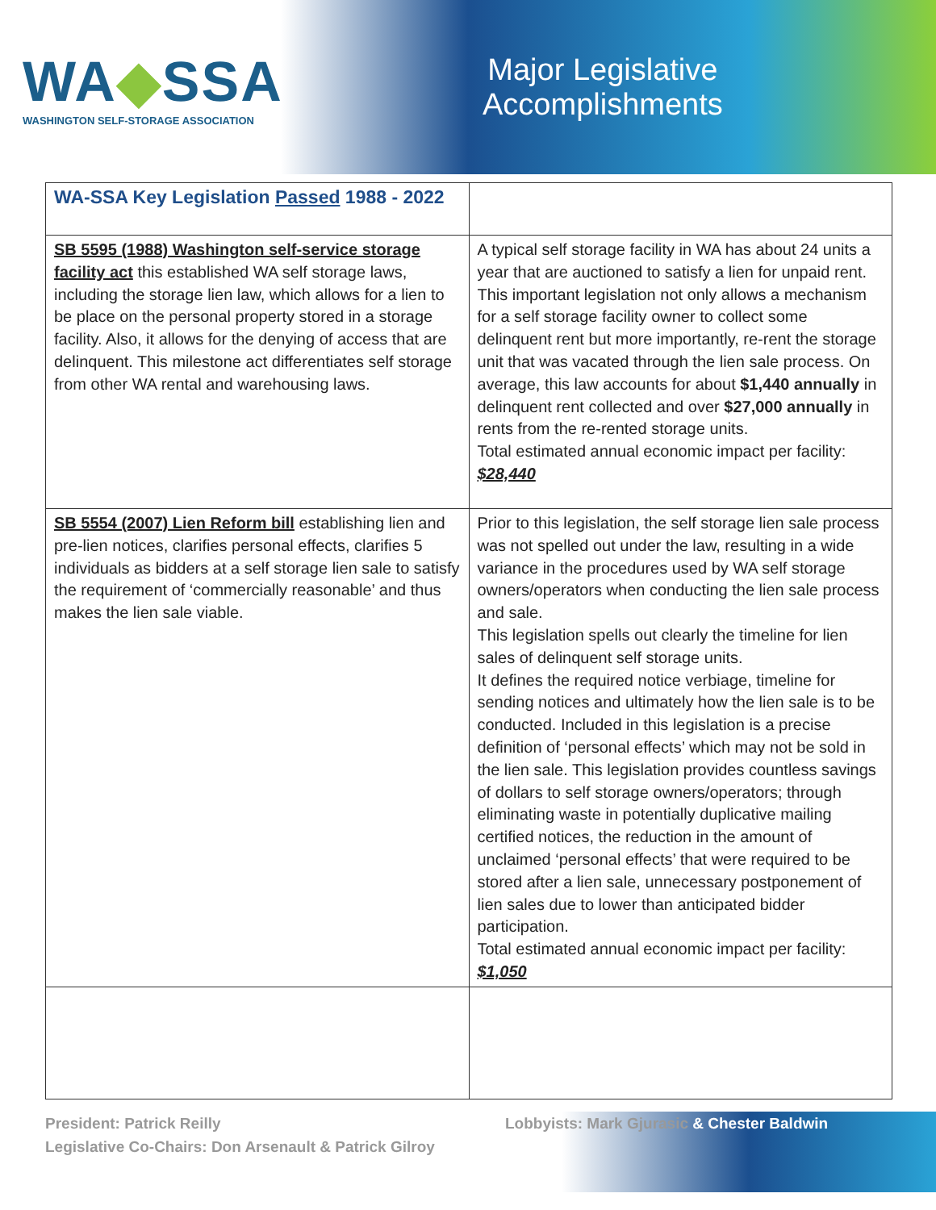WA◆SSA
WASHINGTON SELF-STORAGE ASSOCIATION
Major Legislative
Accomplishments
| WA-SSA Key Legislation Passed 1988 - 2022 | |
| --- | --- |
| SB 5595 (1988) Washington self-service storage facility act this established WA self storage laws, including the storage lien law, which allows for a lien to be place on the personal property stored in a storage facility. Also, it allows for the denying of access that are delinquent. This milestone act differentiates self storage from other WA rental and warehousing laws. | A typical self storage facility in WA has about 24 units a year that are auctioned to satisfy a lien for unpaid rent. This important legislation not only allows a mechanism for a self storage facility owner to collect some delinquent rent but more importantly, re-rent the storage unit that was vacated through the lien sale process. On average, this law accounts for about $1,440 annually in delinquent rent collected and over $27,000 annually in rents from the re-rented storage units. Total estimated annual economic impact per facility: $28,440 |
| SB 5554 (2007) Lien Reform bill establishing lien and pre-lien notices, clarifies personal effects, clarifies 5 individuals as bidders at a self storage lien sale to satisfy the requirement of ‘commercially reasonable’ and thus makes the lien sale viable. | Prior to this legislation, the self storage lien sale process was not spelled out under the law, resulting in a wide variance in the procedures used by WA self storage owners/operators when conducting the lien sale process and sale. This legislation spells out clearly the timeline for lien sales of delinquent self storage units. It defines the required notice verbiage, timeline for sending notices and ultimately how the lien sale is to be conducted. Included in this legislation is a precise definition of ‘personal effects’ which may not be sold in the lien sale. This legislation provides countless savings of dollars to self storage owners/operators; through eliminating waste in potentially duplicative mailing certified notices, the reduction in the amount of unclaimed ‘personal effects’ that were required to be stored after a lien sale, unnecessary postponement of lien sales due to lower than anticipated bidder participation. Total estimated annual economic impact per facility: $1,050 |
President: Patrick Reilly
Legislative Co-Chairs: Don Arsenault & Patrick Gilroy
Lobbyists: Mark Gjurasic & Chester Baldwin